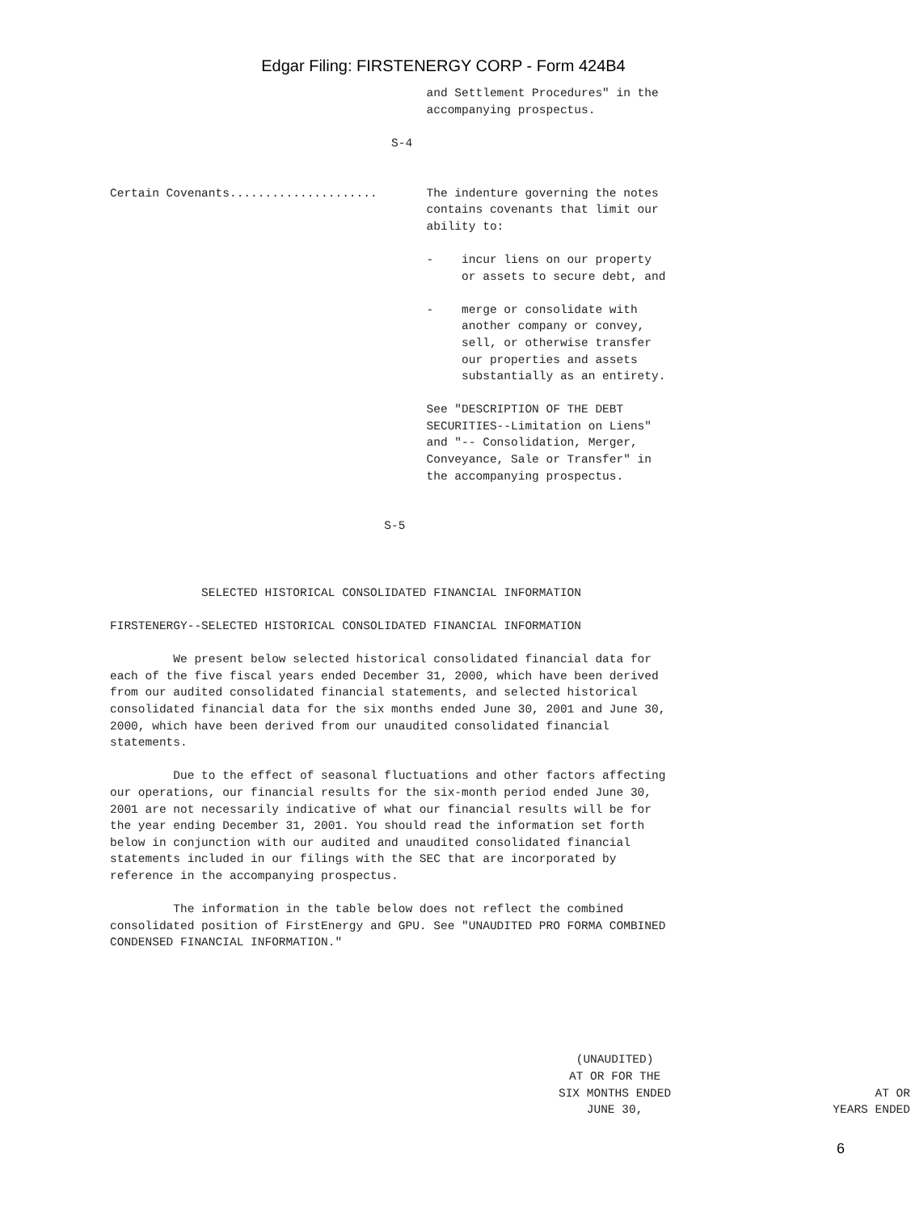Edgar Filing: FIRSTENERGY CORP - Form 424B4
                                             and Settlement Procedures" in the
                                             accompanying prospectus.

                                        S-4


Certain Covenants.....................       The indenture governing the notes
                                             contains covenants that limit our
                                             ability to:

                                             -    incur liens on our property
                                                  or assets to secure debt, and

                                             -    merge or consolidate with
                                                  another company or convey,
                                                  sell, or otherwise transfer
                                                  our properties and assets
                                                  substantially as an entirety.

                                             See "DESCRIPTION OF THE DEBT
                                             SECURITIES--Limitation on Liens"
                                             and "-- Consolidation, Merger,
                                             Conveyance, Sale or Transfer" in
                                             the accompanying prospectus.


                                       S-5



             SELECTED HISTORICAL CONSOLIDATED FINANCIAL INFORMATION

FIRSTENERGY--SELECTED HISTORICAL CONSOLIDATED FINANCIAL INFORMATION

         We present below selected historical consolidated financial data for
each of the five fiscal years ended December 31, 2000, which have been derived
from our audited consolidated financial statements, and selected historical
consolidated financial data for the six months ended June 30, 2001 and June 30,
2000, which have been derived from our unaudited consolidated financial
statements.

         Due to the effect of seasonal fluctuations and other factors affecting
our operations, our financial results for the six-month period ended June 30,
2001 are not necessarily indicative of what our financial results will be for
the year ending December 31, 2001. You should read the information set forth
below in conjunction with our audited and unaudited consolidated financial
statements included in our filings with the SEC that are incorporated by
reference in the accompanying prospectus.

         The information in the table below does not reflect the combined
consolidated position of FirstEnergy and GPU. See "UNAUDITED PRO FORMA COMBINED
CONDENSED FINANCIAL INFORMATION."
| | (UNAUDITED) AT OR FOR THE SIX MONTHS ENDED JUNE 30, | AT OR YEARS ENDED |
| --- | --- | --- |
6